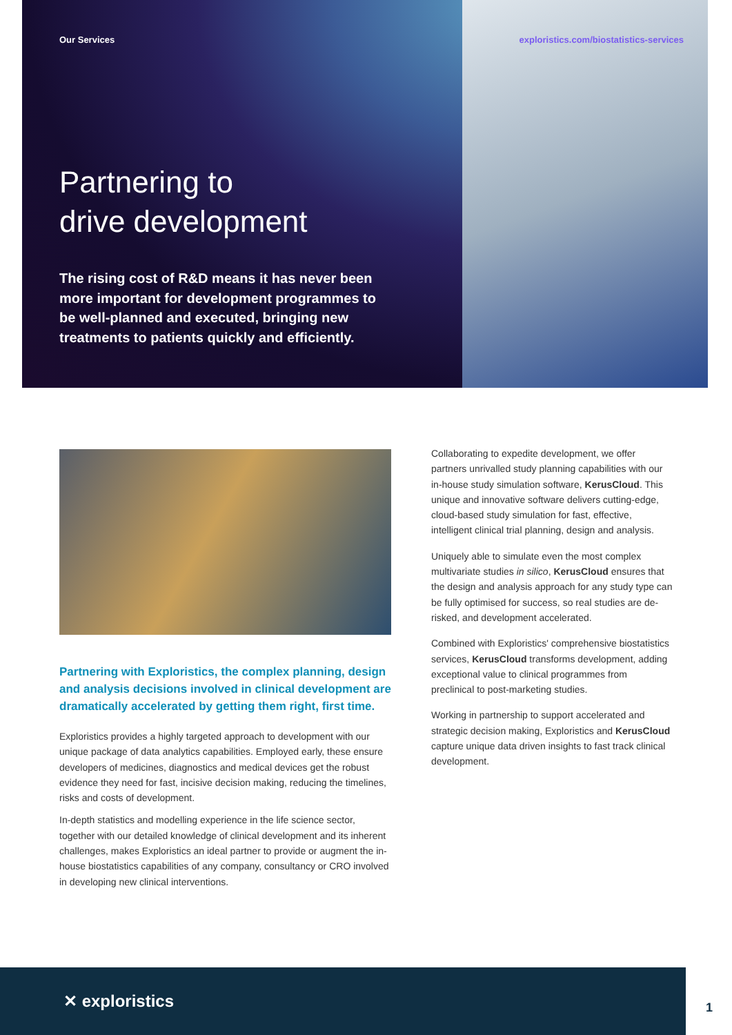Our Services exploristics.com/biostatistics-services
Partnering to
drive development
The rising cost of R&D means it has never been more important for development programmes to be well-planned and executed, bringing new treatments to patients quickly and efficiently.
Partnering with Exploristics, the complex planning, design and analysis decisions involved in clinical development are dramatically accelerated by getting them right, first time.
Exploristics provides a highly targeted approach to development with our unique package of data analytics capabilities. Employed early, these ensure developers of medicines, diagnostics and medical devices get the robust evidence they need for fast, incisive decision making, reducing the timelines, risks and costs of development.
In-depth statistics and modelling experience in the life science sector, together with our detailed knowledge of clinical development and its inherent challenges, makes Exploristics an ideal partner to provide or augment the in-house biostatistics capabilities of any company, consultancy or CRO involved in developing new clinical interventions.
Collaborating to expedite development, we offer partners unrivalled study planning capabilities with our in-house study simulation software, KerusCloud. This unique and innovative software delivers cutting-edge, cloud-based study simulation for fast, effective, intelligent clinical trial planning, design and analysis.
Uniquely able to simulate even the most complex multivariate studies in silico, KerusCloud ensures that the design and analysis approach for any study type can be fully optimised for success, so real studies are de-risked, and development accelerated.
Combined with Exploristics' comprehensive biostatistics services, KerusCloud transforms development, adding exceptional value to clinical programmes from preclinical to post-marketing studies.
Working in partnership to support accelerated and strategic decision making, Exploristics and KerusCloud capture unique data driven insights to fast track clinical development.
✕ exploristics
1